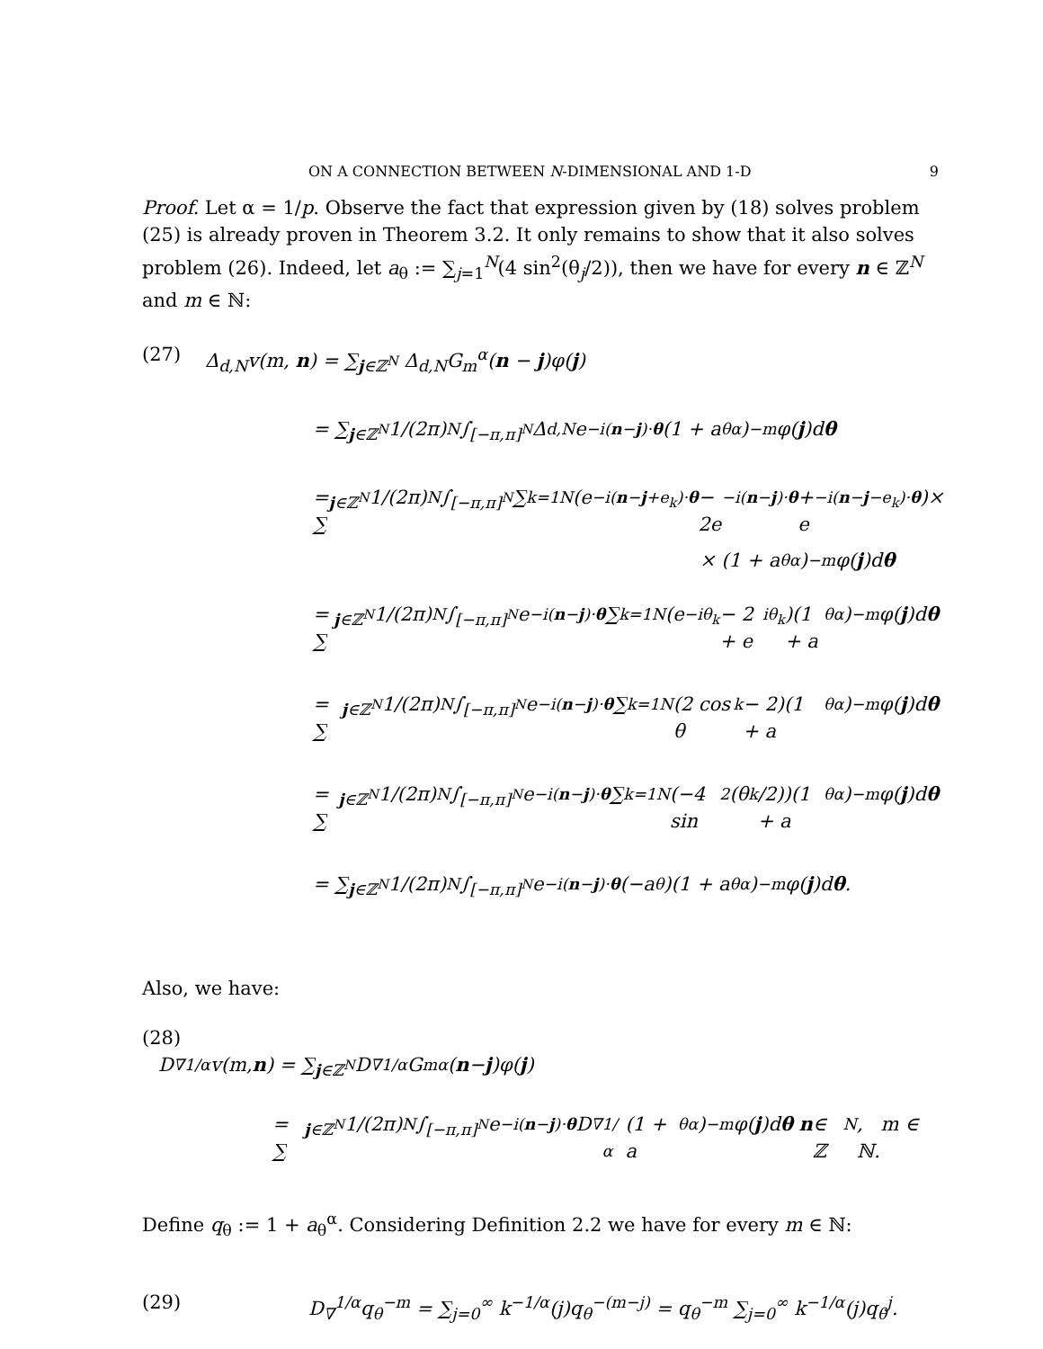ON A CONNECTION BETWEEN N-DIMENSIONAL AND 1-D 9
Proof. Let α = 1/p. Observe the fact that expression given by (18) solves problem (25) is already proven in Theorem 3.2. It only remains to show that it also solves problem (26). Indeed, let a<sub>θ</sub> := ∑<sub>j=1</sub><sup>N</sup>(4 sin<sup>2</sup>(θ<sub>j</sub>/2)), then we have for every n ∈ ℤ<sup>N</sup> and m ∈ ℕ:
(27) Δ<sub>d,N</sub>v(m, n) = ∑<sub>j∈ℤ<sup>N</sup></sub> Δ<sub>d,N</sub>G<sub>m</sub><sup>α</sup>(n − j)φ(j)
= ∑<sub>j∈ℤ<sup>N</sup></sub> 1/(2π)<sup>N</sup> ∫<sub>[−π,π]<sup>N</sup></sub> Δ<sub>d,N</sub>e<sup>−i(n−j)·θ</sup> (1 + a<sub>θ</sub><sup>α</sup>)<sup>−m</sup>φ(j)d θ
= ∑<sub>j∈ℤ<sup>N</sup></sub> 1/(2π)<sup>N</sup> ∫<sub>[−π,π]<sup>N</sup></sub> ∑<sub>k=1</sub><sup>N</sup>(e<sup>−i(n−j+e<sub>k</sub>)·θ</sup> − 2e<sup>−i(n−j)·θ</sup> + e<sup>−i(n−j−e<sub>k</sub>)·θ</sup>)×
× (1 + a<sub>θ</sub><sup>α</sup>)<sup>−m</sup>φ(j)d θ
= ∑<sub>j∈ℤ<sup>N</sup></sub> 1/(2π)<sup>N</sup> ∫<sub>[−π,π]<sup>N</sup></sub> e<sup>−i(n−j)·θ</sup> ∑<sub>k=1</sub><sup>N</sup>(e<sup>−iθ<sub>k</sub></sup> − 2 + e<sup>iθ<sub>k</sub></sup>)(1 + a<sub>θ</sub><sup>α</sup>)<sup>−m</sup>φ(j)d θ
= ∑<sub>j∈ℤ<sup>N</sup></sub> 1/(2π)<sup>N</sup> ∫<sub>[−π,π]<sup>N</sup></sub> e<sup>−i(n−j)·θ</sup> ∑<sub>k=1</sub><sup>N</sup>(2 cos θ<sub>k</sub> − 2)(1 + a<sub>θ</sub><sup>α</sup>)<sup>−m</sup>φ(j)d θ
= ∑<sub>j∈ℤ<sup>N</sup></sub> 1/(2π)<sup>N</sup> ∫<sub>[−π,π]<sup>N</sup></sub> e<sup>−i(n−j)·θ</sup> ∑<sub>k=1</sub><sup>N</sup>(−4 sin<sup>2</sup>(θ<sub>k</sub>/2))(1 + a<sub>θ</sub><sup>α</sup>)<sup>−m</sup>φ(j)d θ
= ∑<sub>j∈ℤ<sup>N</sup></sub> 1/(2π)<sup>N</sup> ∫<sub>[−π,π]<sup>N</sup></sub> e<sup>−i(n−j)·θ</sup> (−a<sub>θ</sub>)(1 + a<sub>θ</sub><sup>α</sup>)<sup>−m</sup>φ(j)d θ.
Also, we have:
(28)
D<sub>∇</sub><sup>1/α</sup>v(m, n) = ∑<sub>j∈ℤ<sup>N</sup></sub> D<sub>∇</sub><sup>1/α</sup>G<sub>m</sub><sup>α</sup>(n − j)φ(j)
= ∑<sub>j∈ℤ<sup>N</sup></sub> 1/(2π)<sup>N</sup> ∫<sub>[−π,π]<sup>N</sup></sub> e<sup>−i(n−j)·θ</sup> D<sub>∇</sub><sup>1/α</sup>(1 + a<sub>θ</sub><sup>α</sup>)<sup>−m</sup>φ(j)d θ n ∈ ℤ<sup>N</sup>, m ∈ ℕ.
Define q<sub>θ</sub> := 1 + a<sub>θ</sub><sup>α</sup>. Considering Definition 2.2 we have for every m ∈ ℕ:
(29) D<sub>∇</sub><sup>1/α</sup>q<sub>θ</sub><sup>−m</sup> = ∑<sub>j=0</sub><sup>∞</sup> k<sup>−1/α</sup>(j)q<sub>θ</sub><sup>−(m−j)</sup> = q<sub>θ</sub><sup>−m</sup> ∑<sub>j=0</sub><sup>∞</sup> k<sup>−1/α</sup>(j)q<sub>θ</sub><sup>j</sup>.